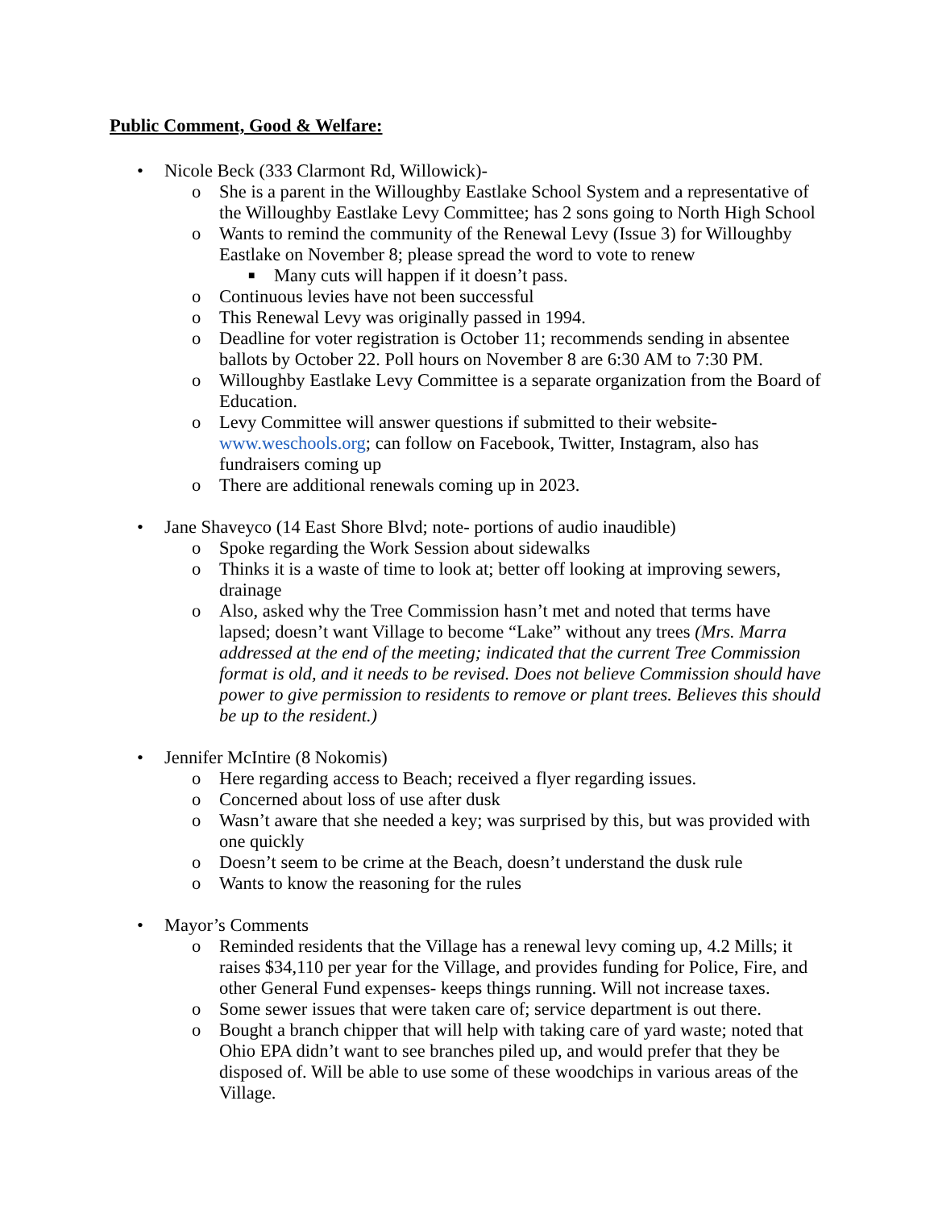Public Comment, Good & Welfare:
• Nicole Beck (333 Clarmont Rd, Willowick)-
o She is a parent in the Willoughby Eastlake School System and a representative of the Willoughby Eastlake Levy Committee; has 2 sons going to North High School
o Wants to remind the community of the Renewal Levy (Issue 3) for Willoughby Eastlake on November 8; please spread the word to vote to renew
■ Many cuts will happen if it doesn’t pass.
o Continuous levies have not been successful
o This Renewal Levy was originally passed in 1994.
o Deadline for voter registration is October 11; recommends sending in absentee ballots by October 22. Poll hours on November 8 are 6:30 AM to 7:30 PM.
o Willoughby Eastlake Levy Committee is a separate organization from the Board of Education.
o Levy Committee will answer questions if submitted to their website- www.weschools.org; can follow on Facebook, Twitter, Instagram, also has fundraisers coming up
o There are additional renewals coming up in 2023.
• Jane Shaveyco (14 East Shore Blvd; note- portions of audio inaudible)
o Spoke regarding the Work Session about sidewalks
o Thinks it is a waste of time to look at; better off looking at improving sewers, drainage
o Also, asked why the Tree Commission hasn’t met and noted that terms have lapsed; doesn’t want Village to become “Lake” without any trees (Mrs. Marra addressed at the end of the meeting; indicated that the current Tree Commission format is old, and it needs to be revised. Does not believe Commission should have power to give permission to residents to remove or plant trees. Believes this should be up to the resident.)
• Jennifer McIntire (8 Nokomis)
o Here regarding access to Beach; received a flyer regarding issues.
o Concerned about loss of use after dusk
o Wasn’t aware that she needed a key; was surprised by this, but was provided with one quickly
o Doesn’t seem to be crime at the Beach, doesn’t understand the dusk rule
o Wants to know the reasoning for the rules
• Mayor’s Comments
o Reminded residents that the Village has a renewal levy coming up, 4.2 Mills; it raises $34,110 per year for the Village, and provides funding for Police, Fire, and other General Fund expenses- keeps things running. Will not increase taxes.
o Some sewer issues that were taken care of; service department is out there.
o Bought a branch chipper that will help with taking care of yard waste; noted that Ohio EPA didn’t want to see branches piled up, and would prefer that they be disposed of. Will be able to use some of these woodchips in various areas of the Village.